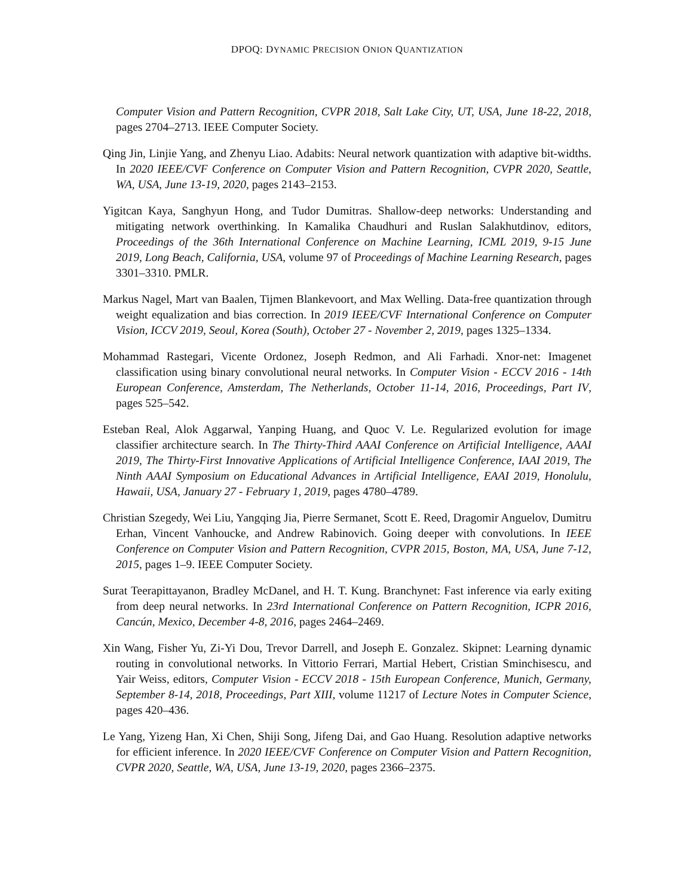DPOQ: DYNAMIC PRECISION ONION QUANTIZATION
Computer Vision and Pattern Recognition, CVPR 2018, Salt Lake City, UT, USA, June 18-22, 2018, pages 2704–2713. IEEE Computer Society.
Qing Jin, Linjie Yang, and Zhenyu Liao. Adabits: Neural network quantization with adaptive bit-widths. In 2020 IEEE/CVF Conference on Computer Vision and Pattern Recognition, CVPR 2020, Seattle, WA, USA, June 13-19, 2020, pages 2143–2153.
Yigitcan Kaya, Sanghyun Hong, and Tudor Dumitras. Shallow-deep networks: Understanding and mitigating network overthinking. In Kamalika Chaudhuri and Ruslan Salakhutdinov, editors, Proceedings of the 36th International Conference on Machine Learning, ICML 2019, 9-15 June 2019, Long Beach, California, USA, volume 97 of Proceedings of Machine Learning Research, pages 3301–3310. PMLR.
Markus Nagel, Mart van Baalen, Tijmen Blankevoort, and Max Welling. Data-free quantization through weight equalization and bias correction. In 2019 IEEE/CVF International Conference on Computer Vision, ICCV 2019, Seoul, Korea (South), October 27 - November 2, 2019, pages 1325–1334.
Mohammad Rastegari, Vicente Ordonez, Joseph Redmon, and Ali Farhadi. Xnor-net: Imagenet classification using binary convolutional neural networks. In Computer Vision - ECCV 2016 - 14th European Conference, Amsterdam, The Netherlands, October 11-14, 2016, Proceedings, Part IV, pages 525–542.
Esteban Real, Alok Aggarwal, Yanping Huang, and Quoc V. Le. Regularized evolution for image classifier architecture search. In The Thirty-Third AAAI Conference on Artificial Intelligence, AAAI 2019, The Thirty-First Innovative Applications of Artificial Intelligence Conference, IAAI 2019, The Ninth AAAI Symposium on Educational Advances in Artificial Intelligence, EAAI 2019, Honolulu, Hawaii, USA, January 27 - February 1, 2019, pages 4780–4789.
Christian Szegedy, Wei Liu, Yangqing Jia, Pierre Sermanet, Scott E. Reed, Dragomir Anguelov, Dumitru Erhan, Vincent Vanhoucke, and Andrew Rabinovich. Going deeper with convolutions. In IEEE Conference on Computer Vision and Pattern Recognition, CVPR 2015, Boston, MA, USA, June 7-12, 2015, pages 1–9. IEEE Computer Society.
Surat Teerapittayanon, Bradley McDanel, and H. T. Kung. Branchynet: Fast inference via early exiting from deep neural networks. In 23rd International Conference on Pattern Recognition, ICPR 2016, Cancún, Mexico, December 4-8, 2016, pages 2464–2469.
Xin Wang, Fisher Yu, Zi-Yi Dou, Trevor Darrell, and Joseph E. Gonzalez. Skipnet: Learning dynamic routing in convolutional networks. In Vittorio Ferrari, Martial Hebert, Cristian Sminchisescu, and Yair Weiss, editors, Computer Vision - ECCV 2018 - 15th European Conference, Munich, Germany, September 8-14, 2018, Proceedings, Part XIII, volume 11217 of Lecture Notes in Computer Science, pages 420–436.
Le Yang, Yizeng Han, Xi Chen, Shiji Song, Jifeng Dai, and Gao Huang. Resolution adaptive networks for efficient inference. In 2020 IEEE/CVF Conference on Computer Vision and Pattern Recognition, CVPR 2020, Seattle, WA, USA, June 13-19, 2020, pages 2366–2375.